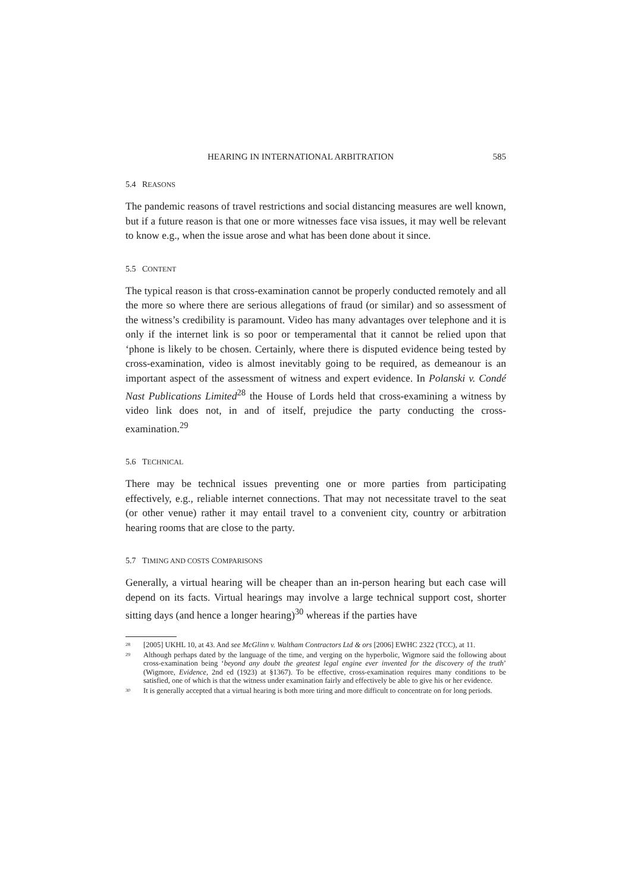HEARING IN INTERNATIONAL ARBITRATION 585
5.4 REASONS
The pandemic reasons of travel restrictions and social distancing measures are well known, but if a future reason is that one or more witnesses face visa issues, it may well be relevant to know e.g., when the issue arose and what has been done about it since.
5.5 CONTENT
The typical reason is that cross-examination cannot be properly conducted remotely and all the more so where there are serious allegations of fraud (or similar) and so assessment of the witness’s credibility is paramount. Video has many advantages over telephone and it is only if the internet link is so poor or temperamental that it cannot be relied upon that ‘phone is likely to be chosen. Certainly, where there is disputed evidence being tested by cross-examination, video is almost inevitably going to be required, as demeanour is an important aspect of the assessment of witness and expert evidence. In Polanski v. Condé Nast Publications Limited<sup>28</sup> the House of Lords held that cross-examining a witness by video link does not, in and of itself, prejudice the party conducting the cross-examination.<sup>29</sup>
5.6 TECHNICAL
There may be technical issues preventing one or more parties from participating effectively, e.g., reliable internet connections. That may not necessitate travel to the seat (or other venue) rather it may entail travel to a convenient city, country or arbitration hearing rooms that are close to the party.
5.7 TIMING AND COSTS COMPARISONS
Generally, a virtual hearing will be cheaper than an in-person hearing but each case will depend on its facts. Virtual hearings may involve a large technical support cost, shorter sitting days (and hence a longer hearing)<sup>30</sup> whereas if the parties have
<sup>28</sup> [2005] UKHL 10, at 43. And see McGlinn v. Waltham Contractors Ltd & ors [2006] EWHC 2322 (TCC), at 11.
<sup>29</sup> Although perhaps dated by the language of the time, and verging on the hyperbolic, Wigmore said the following about cross-examination being ‘beyond any doubt the greatest legal engine ever invented for the discovery of the truth’ (Wigmore, Evidence, 2nd ed (1923) at §1367). To be effective, cross-examination requires many conditions to be satisfied, one of which is that the witness under examination fairly and effectively be able to give his or her evidence.
<sup>30</sup> It is generally accepted that a virtual hearing is both more tiring and more difficult to concentrate on for long periods.